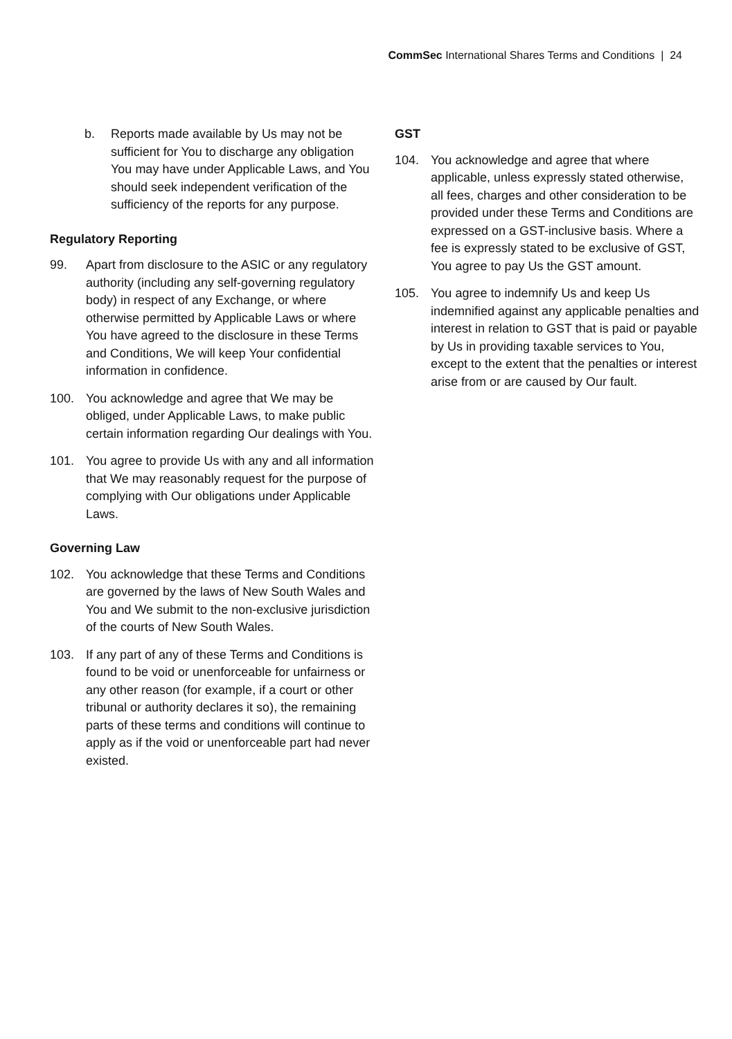CommSec International Shares Terms and Conditions | 24
b. Reports made available by Us may not be sufficient for You to discharge any obligation You may have under Applicable Laws, and You should seek independent verification of the sufficiency of the reports for any purpose.
Regulatory Reporting
99. Apart from disclosure to the ASIC or any regulatory authority (including any self-governing regulatory body) in respect of any Exchange, or where otherwise permitted by Applicable Laws or where You have agreed to the disclosure in these Terms and Conditions, We will keep Your confidential information in confidence.
100. You acknowledge and agree that We may be obliged, under Applicable Laws, to make public certain information regarding Our dealings with You.
101. You agree to provide Us with any and all information that We may reasonably request for the purpose of complying with Our obligations under Applicable Laws.
Governing Law
102. You acknowledge that these Terms and Conditions are governed by the laws of New South Wales and You and We submit to the non-exclusive jurisdiction of the courts of New South Wales.
103. If any part of any of these Terms and Conditions is found to be void or unenforceable for unfairness or any other reason (for example, if a court or other tribunal or authority declares it so), the remaining parts of these terms and conditions will continue to apply as if the void or unenforceable part had never existed.
GST
104. You acknowledge and agree that where applicable, unless expressly stated otherwise, all fees, charges and other consideration to be provided under these Terms and Conditions are expressed on a GST-inclusive basis. Where a fee is expressly stated to be exclusive of GST, You agree to pay Us the GST amount.
105. You agree to indemnify Us and keep Us indemnified against any applicable penalties and interest in relation to GST that is paid or payable by Us in providing taxable services to You, except to the extent that the penalties or interest arise from or are caused by Our fault.